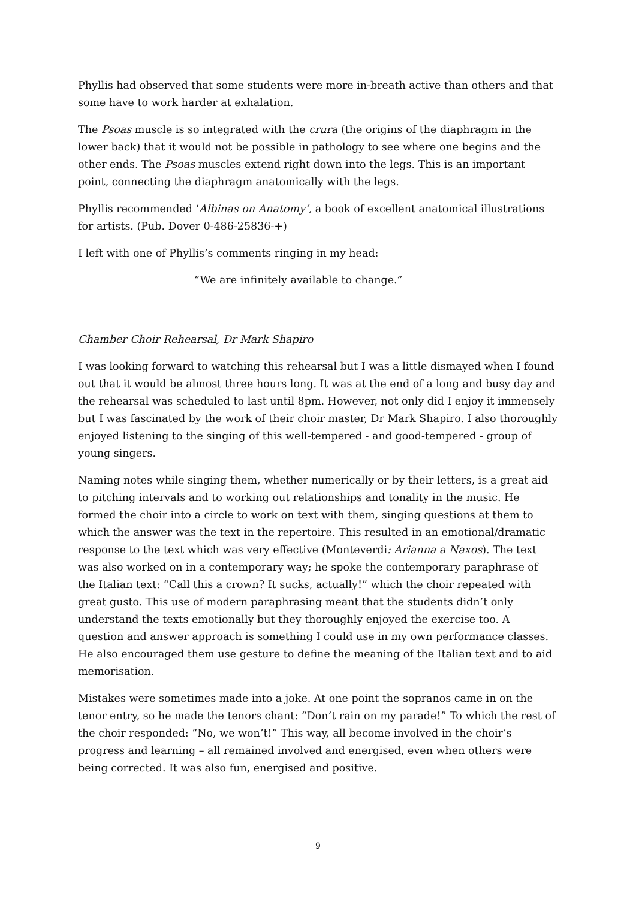Phyllis had observed that some students were more in-breath active than others and that some have to work harder at exhalation.
The Psoas muscle is so integrated with the crura (the origins of the diaphragm in the lower back) that it would not be possible in pathology to see where one begins and the other ends. The Psoas muscles extend right down into the legs. This is an important point, connecting the diaphragm anatomically with the legs.
Phyllis recommended ‘Albinas on Anatomy’, a book of excellent anatomical illustrations for artists. (Pub. Dover 0-486-25836-+)
I left with one of Phyllis’s comments ringing in my head:
“We are infinitely available to change.”
Chamber Choir Rehearsal, Dr Mark Shapiro
I was looking forward to watching this rehearsal but I was a little dismayed when I found out that it would be almost three hours long. It was at the end of a long and busy day and the rehearsal was scheduled to last until 8pm. However, not only did I enjoy it immensely but I was fascinated by the work of their choir master, Dr Mark Shapiro. I also thoroughly enjoyed listening to the singing of this well-tempered - and good-tempered - group of young singers.
Naming notes while singing them, whether numerically or by their letters, is a great aid to pitching intervals and to working out relationships and tonality in the music. He formed the choir into a circle to work on text with them, singing questions at them to which the answer was the text in the repertoire. This resulted in an emotional/dramatic response to the text which was very effective (Monteverdi: Arianna a Naxos). The text was also worked on in a contemporary way; he spoke the contemporary paraphrase of the Italian text: “Call this a crown? It sucks, actually!” which the choir repeated with great gusto. This use of modern paraphrasing meant that the students didn’t only understand the texts emotionally but they thoroughly enjoyed the exercise too. A question and answer approach is something I could use in my own performance classes. He also encouraged them use gesture to define the meaning of the Italian text and to aid memorisation.
Mistakes were sometimes made into a joke. At one point the sopranos came in on the tenor entry, so he made the tenors chant: “Don’t rain on my parade!” To which the rest of the choir responded: “No, we won’t!” This way, all become involved in the choir’s progress and learning – all remained involved and energised, even when others were being corrected. It was also fun, energised and positive.
9